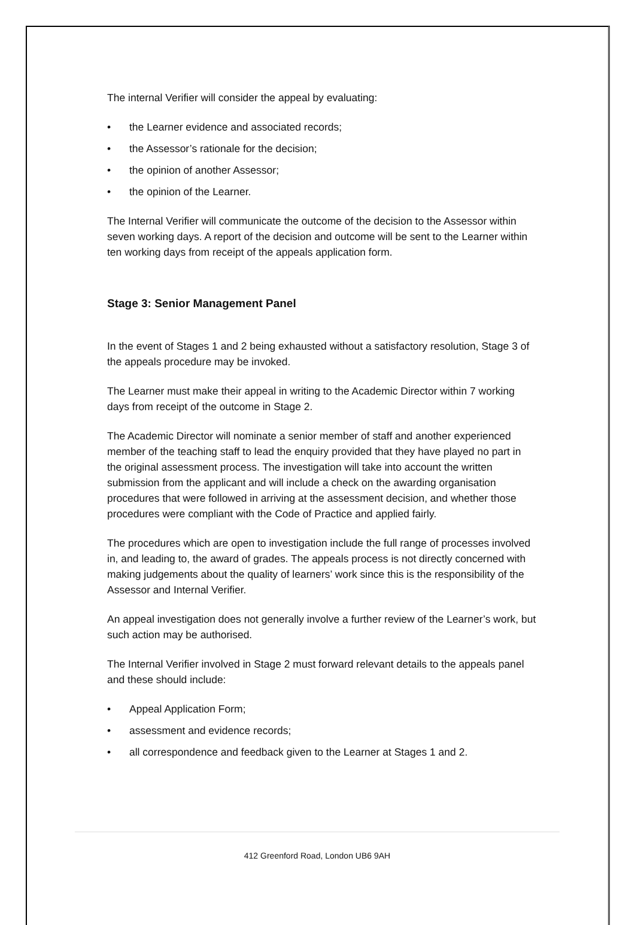The internal Verifier will consider the appeal by evaluating:
• the Learner evidence and associated records;
• the Assessor’s rationale for the decision;
• the opinion of another Assessor;
• the opinion of the Learner.
The Internal Verifier will communicate the outcome of the decision to the Assessor within seven working days. A report of the decision and outcome will be sent to the Learner within ten working days from receipt of the appeals application form.
Stage 3: Senior Management Panel
In the event of Stages 1 and 2 being exhausted without a satisfactory resolution, Stage 3 of the appeals procedure may be invoked.
The Learner must make their appeal in writing to the Academic Director within 7 working days from receipt of the outcome in Stage 2.
The Academic Director will nominate a senior member of staff and another experienced member of the teaching staff to lead the enquiry provided that they have played no part in the original assessment process. The investigation will take into account the written submission from the applicant and will include a check on the awarding organisation procedures that were followed in arriving at the assessment decision, and whether those procedures were compliant with the Code of Practice and applied fairly.
The procedures which are open to investigation include the full range of processes involved in, and leading to, the award of grades. The appeals process is not directly concerned with making judgements about the quality of learners’ work since this is the responsibility of the Assessor and Internal Verifier.
An appeal investigation does not generally involve a further review of the Learner’s work, but such action may be authorised.
The Internal Verifier involved in Stage 2 must forward relevant details to the appeals panel and these should include:
• Appeal Application Form;
• assessment and evidence records;
• all correspondence and feedback given to the Learner at Stages 1 and 2.
412 Greenford Road, London UB6 9AH